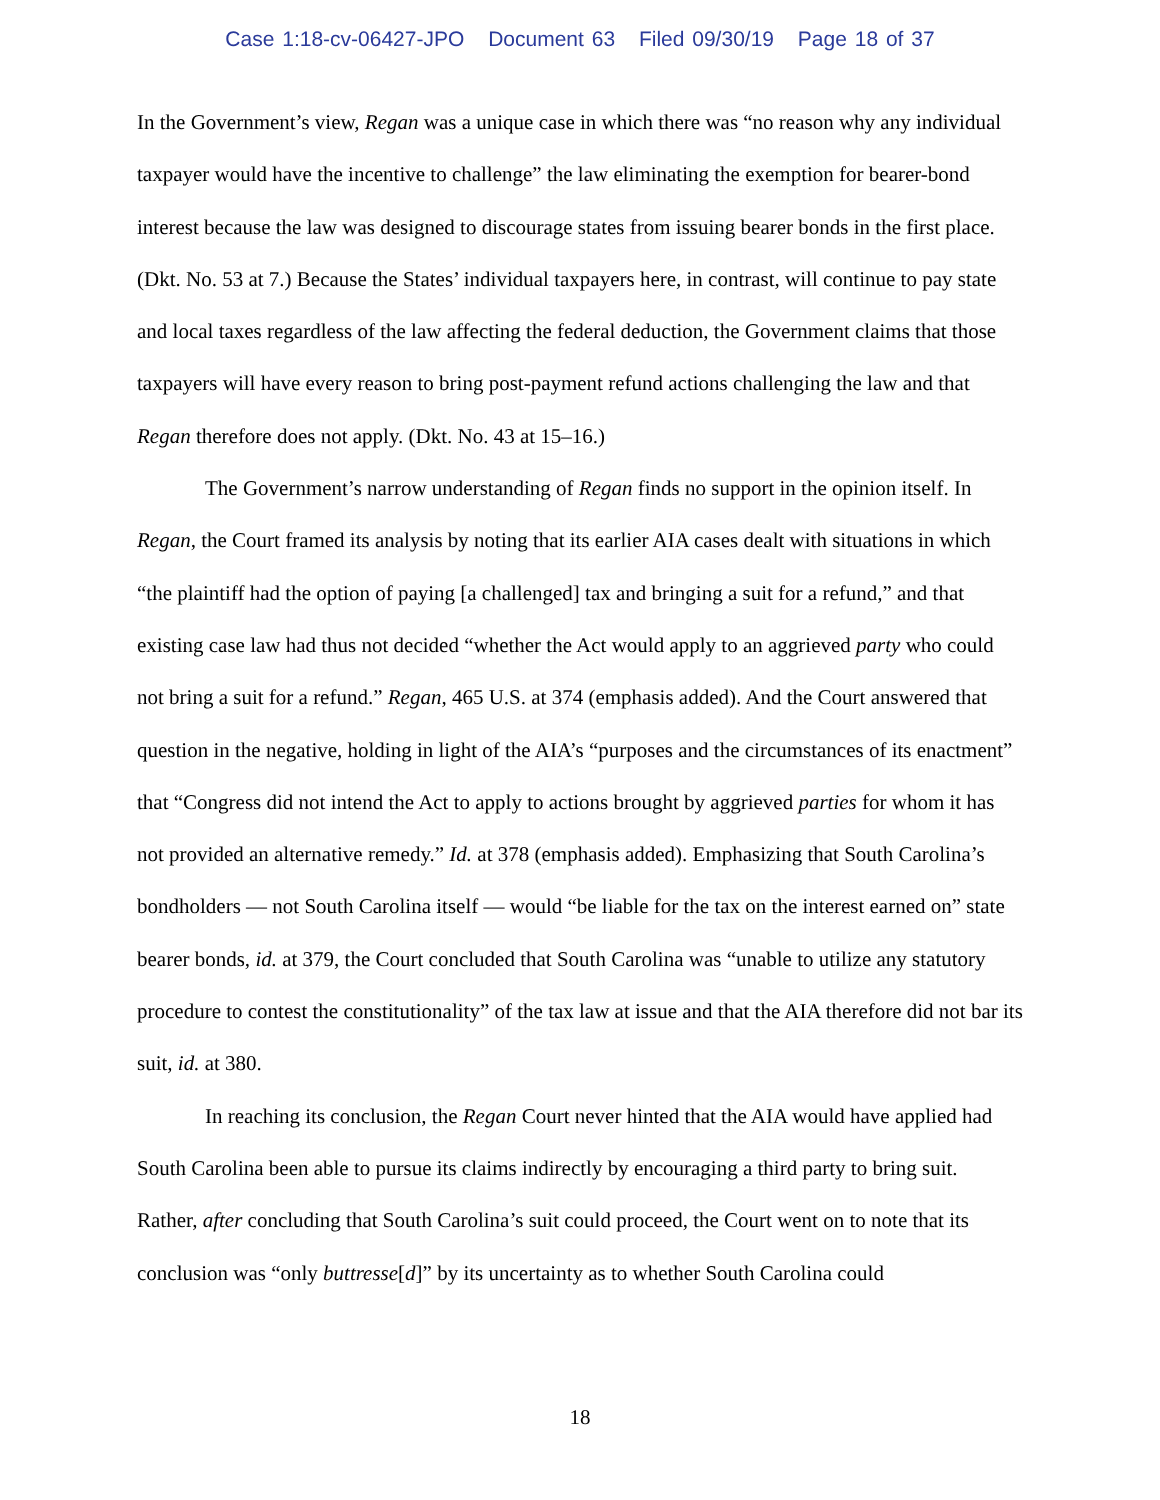Case 1:18-cv-06427-JPO Document 63 Filed 09/30/19 Page 18 of 37
In the Government’s view, Regan was a unique case in which there was “no reason why any individual taxpayer would have the incentive to challenge” the law eliminating the exemption for bearer-bond interest because the law was designed to discourage states from issuing bearer bonds in the first place. (Dkt. No. 53 at 7.) Because the States’ individual taxpayers here, in contrast, will continue to pay state and local taxes regardless of the law affecting the federal deduction, the Government claims that those taxpayers will have every reason to bring post-payment refund actions challenging the law and that Regan therefore does not apply. (Dkt. No. 43 at 15–16.)
The Government’s narrow understanding of Regan finds no support in the opinion itself. In Regan, the Court framed its analysis by noting that its earlier AIA cases dealt with situations in which “the plaintiff had the option of paying [a challenged] tax and bringing a suit for a refund,” and that existing case law had thus not decided “whether the Act would apply to an aggrieved party who could not bring a suit for a refund.” Regan, 465 U.S. at 374 (emphasis added). And the Court answered that question in the negative, holding in light of the AIA’s “purposes and the circumstances of its enactment” that “Congress did not intend the Act to apply to actions brought by aggrieved parties for whom it has not provided an alternative remedy.” Id. at 378 (emphasis added). Emphasizing that South Carolina’s bondholders — not South Carolina itself — would “be liable for the tax on the interest earned on” state bearer bonds, id. at 379, the Court concluded that South Carolina was “unable to utilize any statutory procedure to contest the constitutionality” of the tax law at issue and that the AIA therefore did not bar its suit, id. at 380.
In reaching its conclusion, the Regan Court never hinted that the AIA would have applied had South Carolina been able to pursue its claims indirectly by encouraging a third party to bring suit. Rather, after concluding that South Carolina’s suit could proceed, the Court went on to note that its conclusion was “only buttresse[d]” by its uncertainty as to whether South Carolina could
18